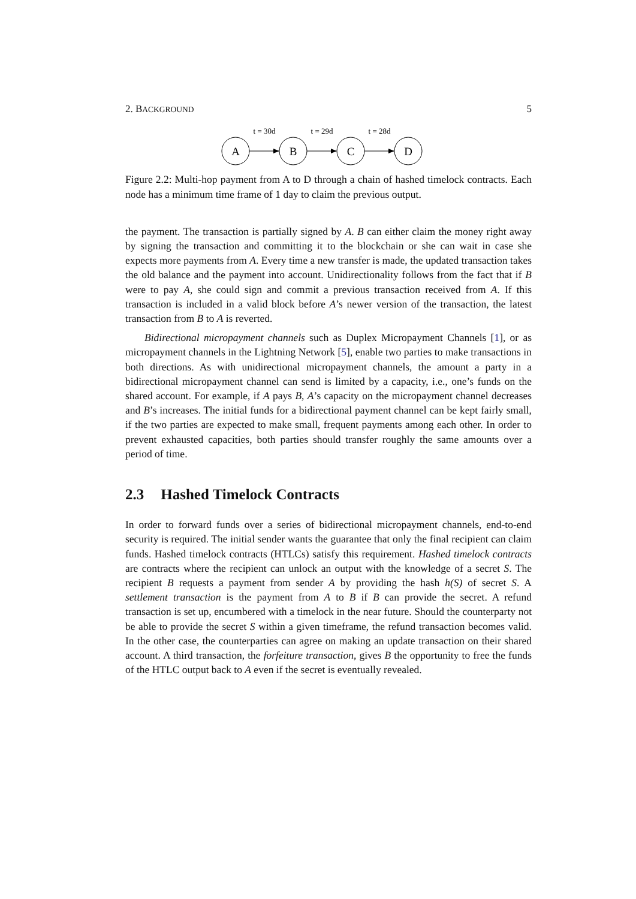2. BACKGROUND 5
A
B
C
D
t = 30d
t = 29d
t = 28d
Figure 2.2: Multi-hop payment from A to D through a chain of hashed timelock contracts. Each node has a minimum time frame of 1 day to claim the previous output.
the payment. The transaction is partially signed by A. B can either claim the money right away by signing the transaction and committing it to the blockchain or she can wait in case she expects more payments from A. Every time a new transfer is made, the updated transaction takes the old balance and the payment into account. Unidirectionality follows from the fact that if B were to pay A, she could sign and commit a previous transaction received from A. If this transaction is included in a valid block before A’s newer version of the transaction, the latest transaction from B to A is reverted.
Bidirectional micropayment channels such as Duplex Micropayment Channels [1], or as micropayment channels in the Lightning Network [5], enable two parties to make transactions in both directions. As with unidirectional micropayment channels, the amount a party in a bidirectional micropayment channel can send is limited by a capacity, i.e., one’s funds on the shared account. For example, if A pays B, A’s capacity on the micropayment channel decreases and B’s increases. The initial funds for a bidirectional payment channel can be kept fairly small, if the two parties are expected to make small, frequent payments among each other. In order to prevent exhausted capacities, both parties should transfer roughly the same amounts over a period of time.
2.3 Hashed Timelock Contracts
In order to forward funds over a series of bidirectional micropayment channels, end-to-end security is required. The initial sender wants the guarantee that only the final recipient can claim funds. Hashed timelock contracts (HTLCs) satisfy this requirement. Hashed timelock contracts are contracts where the recipient can unlock an output with the knowledge of a secret S. The recipient B requests a payment from sender A by providing the hash h(S) of secret S. A settlement transaction is the payment from A to B if B can provide the secret. A refund transaction is set up, encumbered with a timelock in the near future. Should the counterparty not be able to provide the secret S within a given timeframe, the refund transaction becomes valid. In the other case, the counterparties can agree on making an update transaction on their shared account. A third transaction, the forfeiture transaction, gives B the opportunity to free the funds of the HTLC output back to A even if the secret is eventually revealed.